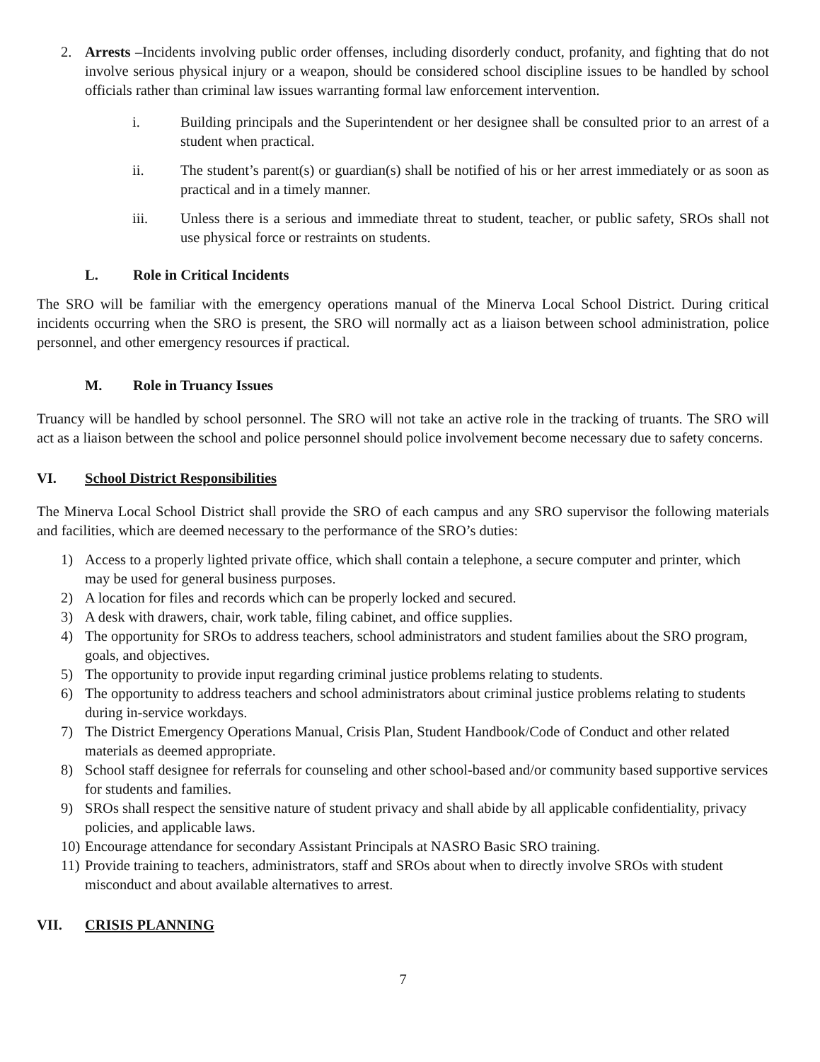2. Arrests –Incidents involving public order offenses, including disorderly conduct, profanity, and fighting that do not involve serious physical injury or a weapon, should be considered school discipline issues to be handled by school officials rather than criminal law issues warranting formal law enforcement intervention.
i. Building principals and the Superintendent or her designee shall be consulted prior to an arrest of a student when practical.
ii. The student’s parent(s) or guardian(s) shall be notified of his or her arrest immediately or as soon as practical and in a timely manner.
iii. Unless there is a serious and immediate threat to student, teacher, or public safety, SROs shall not use physical force or restraints on students.
L. Role in Critical Incidents
The SRO will be familiar with the emergency operations manual of the Minerva Local School District. During critical incidents occurring when the SRO is present, the SRO will normally act as a liaison between school administration, police personnel, and other emergency resources if practical.
M. Role in Truancy Issues
Truancy will be handled by school personnel. The SRO will not take an active role in the tracking of truants. The SRO will act as a liaison between the school and police personnel should police involvement become necessary due to safety concerns.
VI. School District Responsibilities
The Minerva Local School District shall provide the SRO of each campus and any SRO supervisor the following materials and facilities, which are deemed necessary to the performance of the SRO’s duties:
1) Access to a properly lighted private office, which shall contain a telephone, a secure computer and printer, which may be used for general business purposes.
2) A location for files and records which can be properly locked and secured.
3) A desk with drawers, chair, work table, filing cabinet, and office supplies.
4) The opportunity for SROs to address teachers, school administrators and student families about the SRO program, goals, and objectives.
5) The opportunity to provide input regarding criminal justice problems relating to students.
6) The opportunity to address teachers and school administrators about criminal justice problems relating to students during in-service workdays.
7) The District Emergency Operations Manual, Crisis Plan, Student Handbook/Code of Conduct and other related materials as deemed appropriate.
8) School staff designee for referrals for counseling and other school-based and/or community based supportive services for students and families.
9) SROs shall respect the sensitive nature of student privacy and shall abide by all applicable confidentiality, privacy policies, and applicable laws.
10)
Encourage attendance for secondary Assistant Principals at NASRO Basic SRO training.
11)
Provide training to teachers, administrators, staff and SROs about when to directly involve SROs with student misconduct and about available alternatives to arrest.
VII. CRISIS PLANNING
7